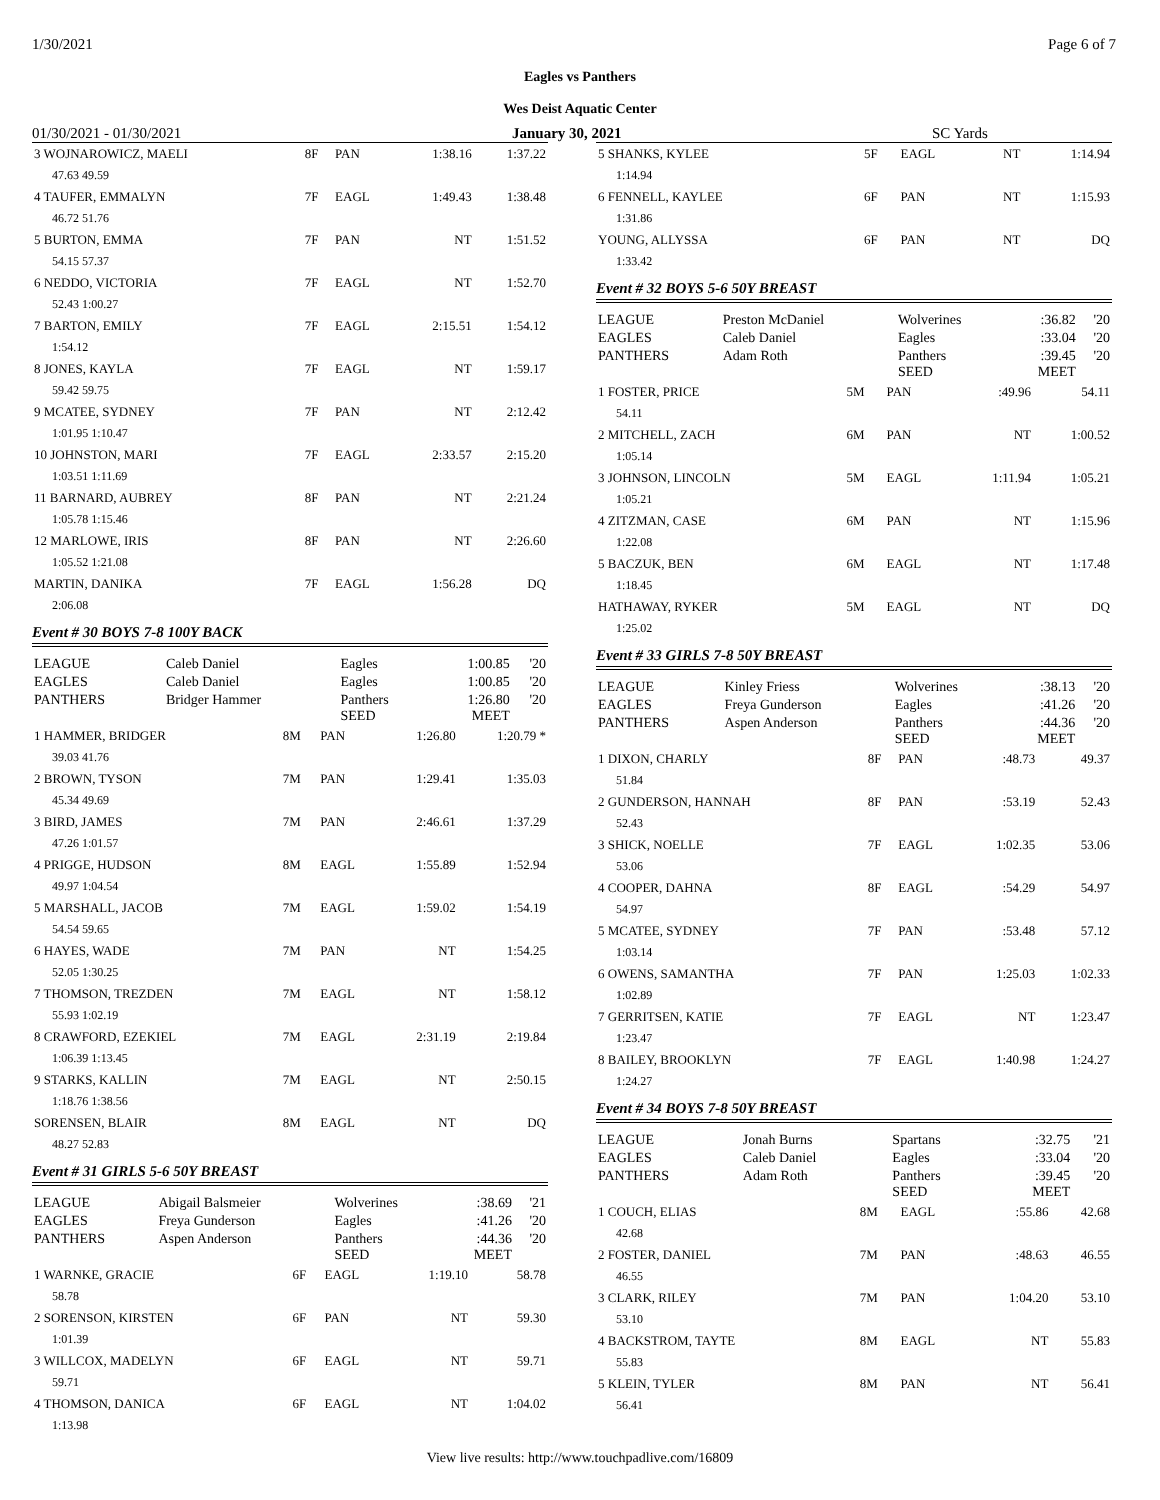1/30/2021 Page 6 of 7
Eagles vs Panthers
Wes Deist Aquatic Center
01/30/2021 - 01/30/2021 January 30, 2021 SC Yards
| 3 WOJNAROWICZ, MAELI | 8F | PAN | 1:38.16 | 1:37.22 |
| 47.63 49.59 | | | | |
| 4 TAUFER, EMMALYN | 7F | EAGL | 1:49.43 | 1:38.48 |
| 46.72 51.76 | | | | |
| 5 BURTON, EMMA | 7F | PAN | NT | 1:51.52 |
| 54.15 57.37 | | | | |
| 6 NEDDO, VICTORIA | 7F | EAGL | NT | 1:52.70 |
| 52.43 1:00.27 | | | | |
| 7 BARTON, EMILY | 7F | EAGL | 2:15.51 | 1:54.12 |
| 1:54.12 | | | | |
| 8 JONES, KAYLA | 7F | EAGL | NT | 1:59.17 |
| 59.42 59.75 | | | | |
| 9 MCATEE, SYDNEY | 7F | PAN | NT | 2:12.42 |
| 1:01.95 1:10.47 | | | | |
| 10 JOHNSTON, MARI | 7F | EAGL | 2:33.57 | 2:15.20 |
| 1:03.51 1:11.69 | | | | |
| 11 BARNARD, AUBREY | 8F | PAN | NT | 2:21.24 |
| 1:05.78 1:15.46 | | | | |
| 12 MARLOWE, IRIS | 8F | PAN | NT | 2:26.60 |
| 1:05.52 1:21.08 | | | | |
| MARTIN, DANIKA | 7F | EAGL | 1:56.28 | DQ |
| 2:06.08 | | | | |
Event # 30 BOYS 7-8 100Y BACK
| LEAGUE | Caleb Daniel | Eagles | 1:00.85 | '20 |
| EAGLES | Caleb Daniel | Eagles | 1:00.85 | '20 |
| PANTHERS | Bridger Hammer | Panthers SEED | 1:26.80 MEET | '20 |
| 1 HAMMER, BRIDGER | 8M | PAN | 1:26.80 | 1:20.79 * |
| 39.03 41.76 | | | | |
| 2 BROWN, TYSON | 7M | PAN | 1:29.41 | 1:35.03 |
| 45.34 49.69 | | | | |
| 3 BIRD, JAMES | 7M | PAN | 2:46.61 | 1:37.29 |
| 47.26 1:01.57 | | | | |
| 4 PRIGGE, HUDSON | 8M | EAGL | 1:55.89 | 1:52.94 |
| 49.97 1:04.54 | | | | |
| 5 MARSHALL, JACOB | 7M | EAGL | 1:59.02 | 1:54.19 |
| 54.54 59.65 | | | | |
| 6 HAYES, WADE | 7M | PAN | NT | 1:54.25 |
| 52.05 1:30.25 | | | | |
| 7 THOMSON, TREZDEN | 7M | EAGL | NT | 1:58.12 |
| 55.93 1:02.19 | | | | |
| 8 CRAWFORD, EZEKIEL | 7M | EAGL | 2:31.19 | 2:19.84 |
| 1:06.39 1:13.45 | | | | |
| 9 STARKS, KALLIN | 7M | EAGL | NT | 2:50.15 |
| 1:18.76 1:38.56 | | | | |
| SORENSEN, BLAIR | 8M | EAGL | NT | DQ |
| 48.27 52.83 | | | | |
Event # 31 GIRLS 5-6 50Y BREAST
| LEAGUE | Abigail Balsmeier | Wolverines | :38.69 | '21 |
| EAGLES | Freya Gunderson | Eagles | :41.26 | '20 |
| PANTHERS | Aspen Anderson | Panthers SEED | :44.36 MEET | '20 |
| 1 WARNKE, GRACIE | 6F | EAGL | 1:19.10 | 58.78 |
| 58.78 | | | | |
| 2 SORENSON, KIRSTEN | 6F | PAN | NT | 59.30 |
| 1:01.39 | | | | |
| 3 WILLCOX, MADELYN | 6F | EAGL | NT | 59.71 |
| 59.71 | | | | |
| 4 THOMSON, DANICA | 6F | EAGL | NT | 1:04.02 |
| 1:13.98 | | | | |
| 5 SHANKS, KYLEE | 5F | EAGL | NT | 1:14.94 |
| 1:14.94 | | | | |
| 6 FENNELL, KAYLEE | 6F | PAN | NT | 1:15.93 |
| 1:31.86 | | | | |
| YOUNG, ALLYSSA | 6F | PAN | NT | DQ |
| 1:33.42 | | | | |
Event # 32 BOYS 5-6 50Y BREAST
| LEAGUE | Preston McDaniel | Wolverines | :36.82 | '20 |
| EAGLES | Caleb Daniel | Eagles | :33.04 | '20 |
| PANTHERS | Adam Roth | Panthers SEED | :39.45 MEET | '20 |
| 1 FOSTER, PRICE | 5M | PAN | :49.96 | 54.11 |
| 54.11 | | | | |
| 2 MITCHELL, ZACH | 6M | PAN | NT | 1:00.52 |
| 1:05.14 | | | | |
| 3 JOHNSON, LINCOLN | 5M | EAGL | 1:11.94 | 1:05.21 |
| 1:05.21 | | | | |
| 4 ZITZMAN, CASE | 6M | PAN | NT | 1:15.96 |
| 1:22.08 | | | | |
| 5 BACZUK, BEN | 6M | EAGL | NT | 1:17.48 |
| 1:18.45 | | | | |
| HATHAWAY, RYKER | 5M | EAGL | NT | DQ |
| 1:25.02 | | | | |
Event # 33 GIRLS 7-8 50Y BREAST
| LEAGUE | Kinley Friess | Wolverines | :38.13 | '20 |
| EAGLES | Freya Gunderson | Eagles | :41.26 | '20 |
| PANTHERS | Aspen Anderson | Panthers SEED | :44.36 MEET | '20 |
| 1 DIXON, CHARLY | 8F | PAN | :48.73 | 49.37 |
| 51.84 | | | | |
| 2 GUNDERSON, HANNAH | 8F | PAN | :53.19 | 52.43 |
| 52.43 | | | | |
| 3 SHICK, NOELLE | 7F | EAGL | 1:02.35 | 53.06 |
| 53.06 | | | | |
| 4 COOPER, DAHNA | 8F | EAGL | :54.29 | 54.97 |
| 54.97 | | | | |
| 5 MCATEE, SYDNEY | 7F | PAN | :53.48 | 57.12 |
| 1:03.14 | | | | |
| 6 OWENS, SAMANTHA | 7F | PAN | 1:25.03 | 1:02.33 |
| 1:02.89 | | | | |
| 7 GERRITSEN, KATIE | 7F | EAGL | NT | 1:23.47 |
| 1:23.47 | | | | |
| 8 BAILEY, BROOKLYN | 7F | EAGL | 1:40.98 | 1:24.27 |
| 1:24.27 | | | | |
Event # 34 BOYS 7-8 50Y BREAST
| LEAGUE | Jonah Burns | Spartans | :32.75 | '21 |
| EAGLES | Caleb Daniel | Eagles | :33.04 | '20 |
| PANTHERS | Adam Roth | Panthers SEED | :39.45 MEET | '20 |
| 1 COUCH, ELIAS | 8M | EAGL | :55.86 | 42.68 |
| 42.68 | | | | |
| 2 FOSTER, DANIEL | 7M | PAN | :48.63 | 46.55 |
| 46.55 | | | | |
| 3 CLARK, RILEY | 7M | PAN | 1:04.20 | 53.10 |
| 53.10 | | | | |
| 4 BACKSTROM, TAYTE | 8M | EAGL | NT | 55.83 |
| 55.83 | | | | |
| 5 KLEIN, TYLER | 8M | PAN | NT | 56.41 |
| 56.41 | | | | |
View live results: http://www.touchpadlive.com/16809